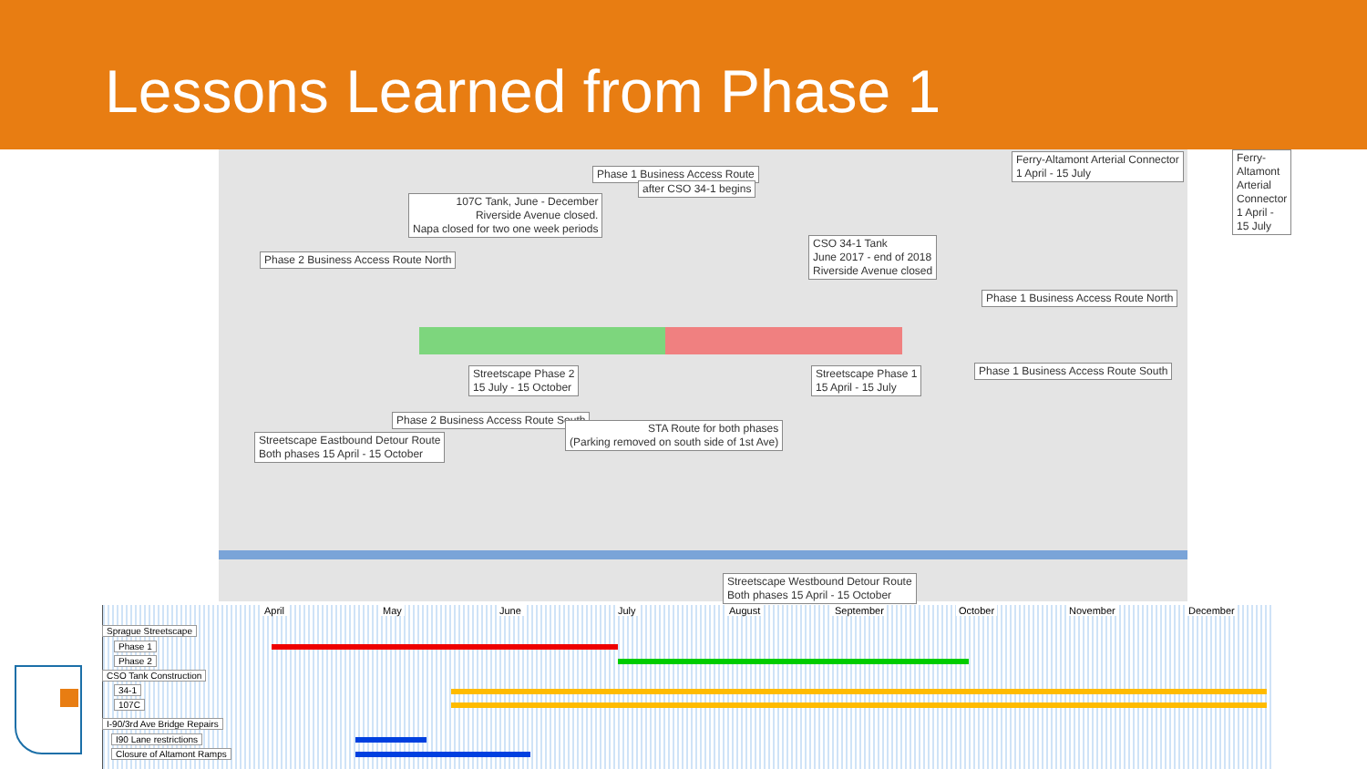Lessons Learned from Phase 1
Ferry-Altamont Arterial Connector
1 April - 15 July
Phase 1 Business Access Route
after CSO 34-1 begins
Ferry-Altamont Arterial Connector
1 April - 15 July
107C Tank, June - December
Riverside Avenue closed.
Napa closed for two one week periods
Phase 2 Business Access Route North
CSO 34-1 Tank
June 2017 - end of 2018
Riverside Avenue closed
Phase 1 Business Access Route North
Phase 1 Business Access Route South
Streetscape Phase 2
15 July - 15 October
Streetscape Phase 1
15 April - 15 July
Phase 2 Business Access Route South
STA Route for both phases
(Parking removed on south side of 1st Ave)
Streetscape Eastbound Detour Route
Both phases 15 April - 15 October
Streetscape Westbound Detour Route
Both phases 15 April - 15 October
April May June July August September October November December
Sprague Streetscape
Phase 1
Phase 2
CSO Tank Construction
34-1
107C
I-90/3rd Ave Bridge Repairs
I90 Lane restrictions
Closure of Altamont Ramps